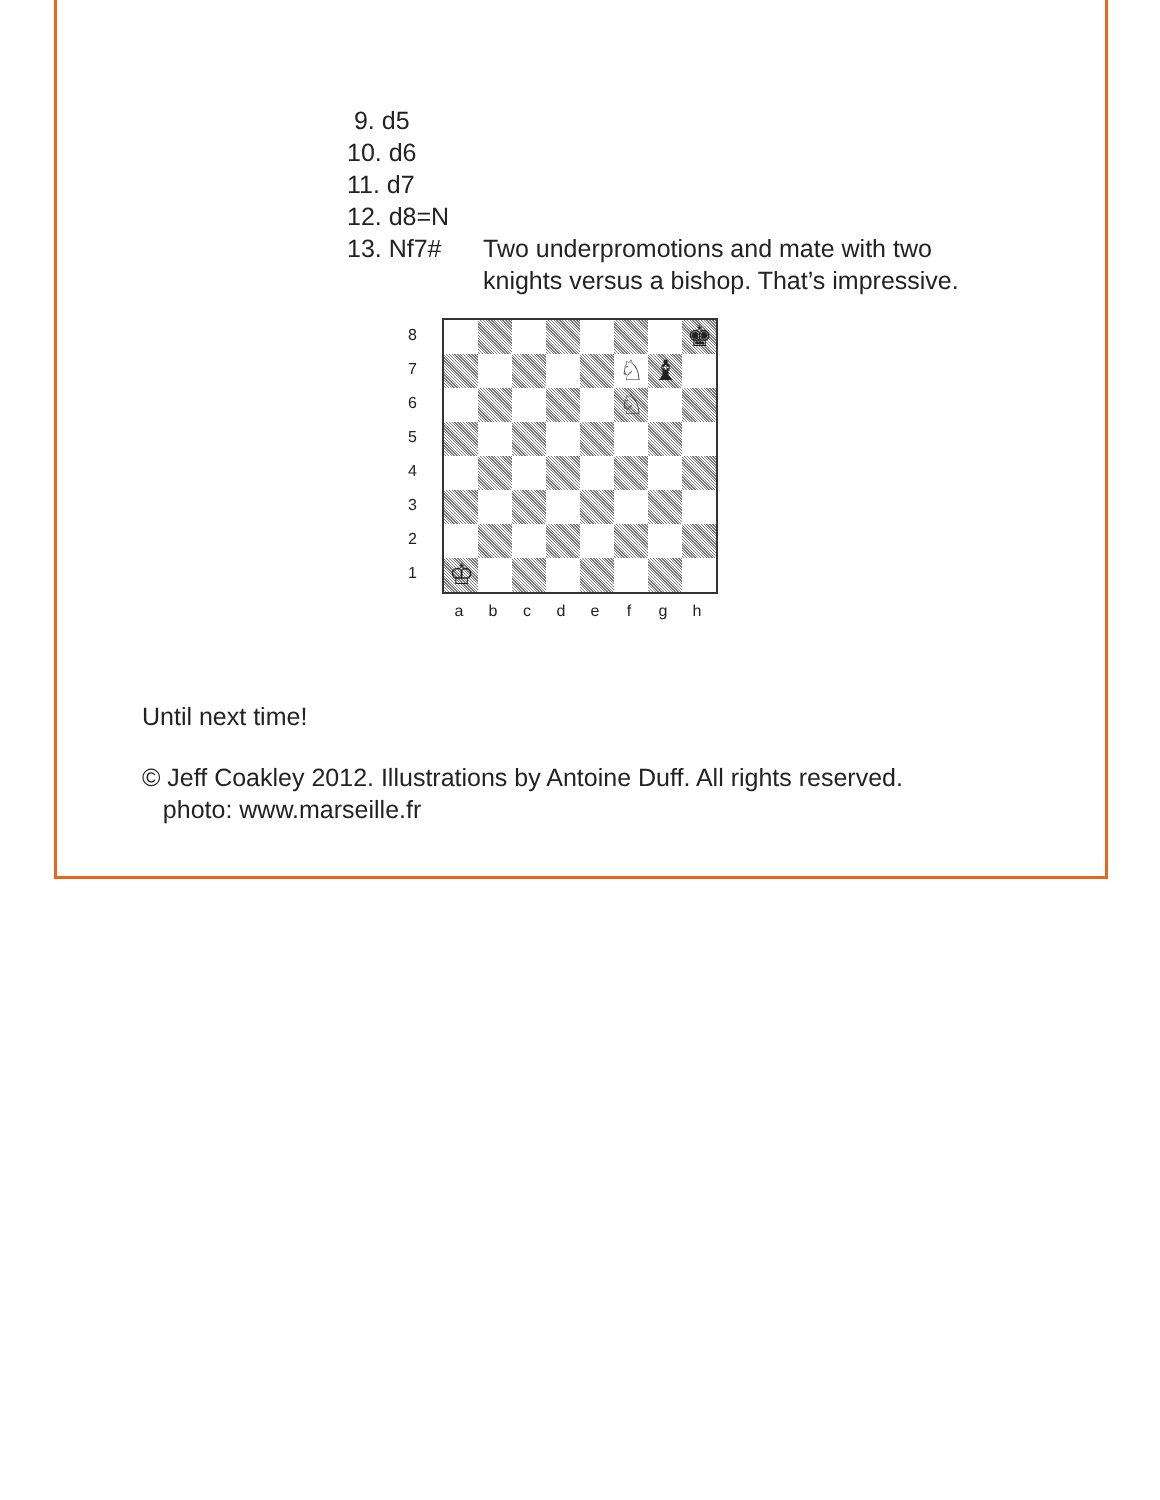9. d5
10. d6
11. d7
12. d8=N
13. Nf7# Two underpromotions and mate with two
knights versus a bishop. That’s impressive.
8
7
6
5
4
3
2
1
♚
♘
♝
♘
♔
a b c d e f g h
Until next time!
© Jeff Coakley 2012. Illustrations by Antoine Duff. All rights reserved.
photo: www.marseille.fr